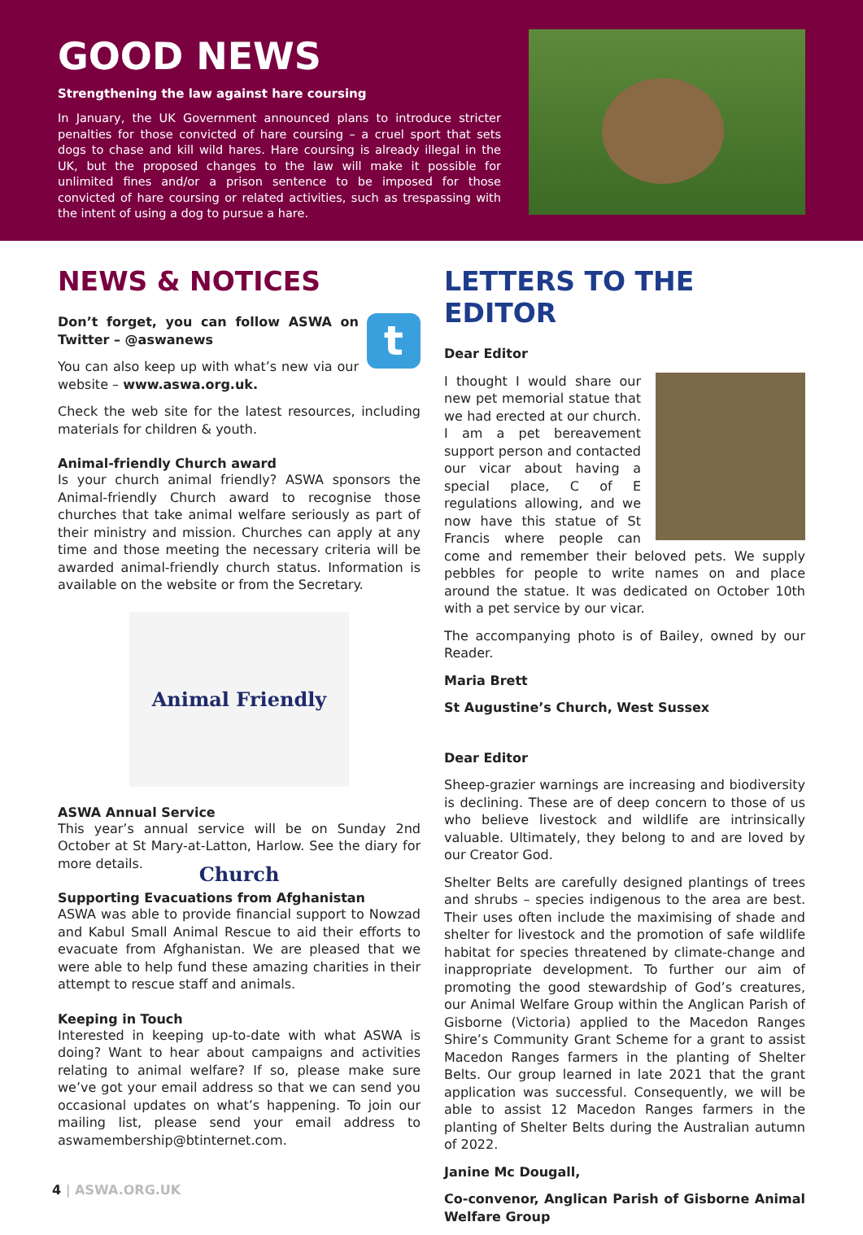GOOD NEWS
Strengthening the law against hare coursing
In January, the UK Government announced plans to introduce stricter penalties for those convicted of hare coursing – a cruel sport that sets dogs to chase and kill wild hares. Hare coursing is already illegal in the UK, but the proposed changes to the law will make it possible for unlimited fines and/or a prison sentence to be imposed for those convicted of hare coursing or related activities, such as trespassing with the intent of using a dog to pursue a hare.
NEWS & NOTICES
t
Don’t forget, you can follow ASWA on Twitter – @aswanews
You can also keep up with what’s new via our website – www.aswa.org.uk.
Check the web site for the latest resources, including materials for children & youth.
Animal-friendly Church award
Is your church animal friendly? ASWA sponsors the Animal-friendly Church award to recognise those churches that take animal welfare seriously as part of their ministry and mission. Churches can apply at any time and those meeting the necessary criteria will be awarded animal-friendly church status. Information is available on the website or from the Secretary.
Animal Friendly Church
ASWA Annual Service
This year’s annual service will be on Sunday 2nd October at St Mary-at-Latton, Harlow. See the diary for more details.
Supporting Evacuations from Afghanistan
ASWA was able to provide financial support to Nowzad and Kabul Small Animal Rescue to aid their efforts to evacuate from Afghanistan. We are pleased that we were able to help fund these amazing charities in their attempt to rescue staff and animals.
Keeping in Touch
Interested in keeping up-to-date with what ASWA is doing? Want to hear about campaigns and activities relating to animal welfare? If so, please make sure we’ve got your email address so that we can send you occasional updates on what’s happening. To join our mailing list, please send your email address to aswamembership@btinternet.com.
LETTERS TO THE EDITOR
Dear Editor
I thought I would share our new pet memorial statue that we had erected at our church. I am a pet bereavement support person and contacted our vicar about having a special place, C of E regulations allowing, and we now have this statue of St Francis where people can come and remember their beloved pets. We supply pebbles for people to write names on and place around the statue. It was dedicated on October 10th with a pet service by our vicar.
The accompanying photo is of Bailey, owned by our Reader.
Maria Brett
St Augustine’s Church, West Sussex
Dear Editor
Sheep-grazier warnings are increasing and biodiversity is declining. These are of deep concern to those of us who believe livestock and wildlife are intrinsically valuable. Ultimately, they belong to and are loved by our Creator God.
Shelter Belts are carefully designed plantings of trees and shrubs – species indigenous to the area are best. Their uses often include the maximising of shade and shelter for livestock and the promotion of safe wildlife habitat for species threatened by climate-change and inappropriate development. To further our aim of promoting the good stewardship of God’s creatures, our Animal Welfare Group within the Anglican Parish of Gisborne (Victoria) applied to the Macedon Ranges Shire’s Community Grant Scheme for a grant to assist Macedon Ranges farmers in the planting of Shelter Belts. Our group learned in late 2021 that the grant application was successful. Consequently, we will be able to assist 12 Macedon Ranges farmers in the planting of Shelter Belts during the Australian autumn of 2022.
Janine Mc Dougall,
Co-convenor, Anglican Parish of Gisborne Animal Welfare Group
4 | ASWA.ORG.UK